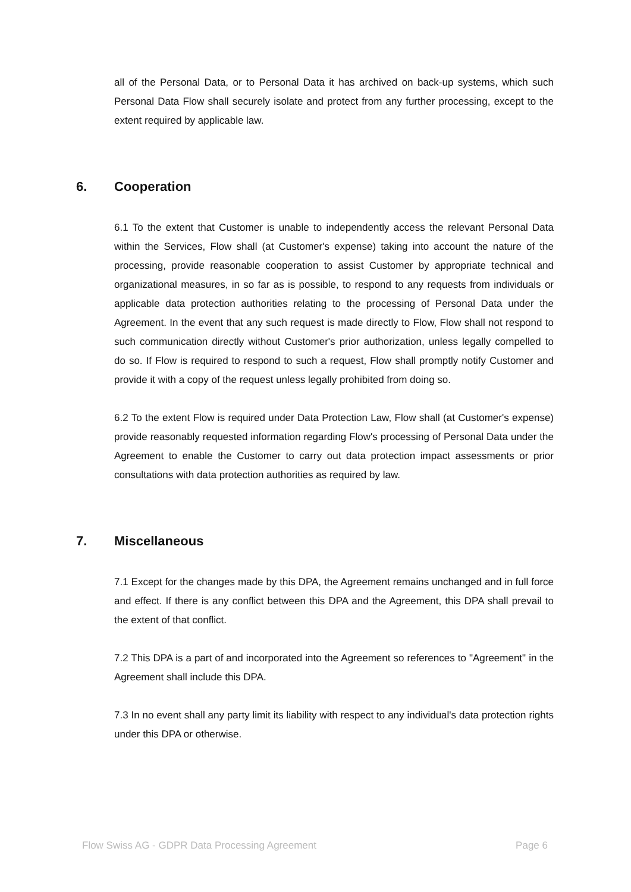all of the Personal Data, or to Personal Data it has archived on back-up systems, which such Personal Data Flow shall securely isolate and protect from any further processing, except to the extent required by applicable law.
6. Cooperation
6.1 To the extent that Customer is unable to independently access the relevant Personal Data within the Services, Flow shall (at Customer's expense) taking into account the nature of the processing, provide reasonable cooperation to assist Customer by appropriate technical and organizational measures, in so far as is possible, to respond to any requests from individuals or applicable data protection authorities relating to the processing of Personal Data under the Agreement. In the event that any such request is made directly to Flow, Flow shall not respond to such communication directly without Customer's prior authorization, unless legally compelled to do so. If Flow is required to respond to such a request, Flow shall promptly notify Customer and provide it with a copy of the request unless legally prohibited from doing so.
6.2 To the extent Flow is required under Data Protection Law, Flow shall (at Customer's expense) provide reasonably requested information regarding Flow's processing of Personal Data under the Agreement to enable the Customer to carry out data protection impact assessments or prior consultations with data protection authorities as required by law.
7. Miscellaneous
7.1 Except for the changes made by this DPA, the Agreement remains unchanged and in full force and effect. If there is any conflict between this DPA and the Agreement, this DPA shall prevail to the extent of that conflict.
7.2 This DPA is a part of and incorporated into the Agreement so references to "Agreement" in the Agreement shall include this DPA.
7.3 In no event shall any party limit its liability with respect to any individual's data protection rights under this DPA or otherwise.
Flow Swiss AG - GDPR Data Processing Agreement Page 6